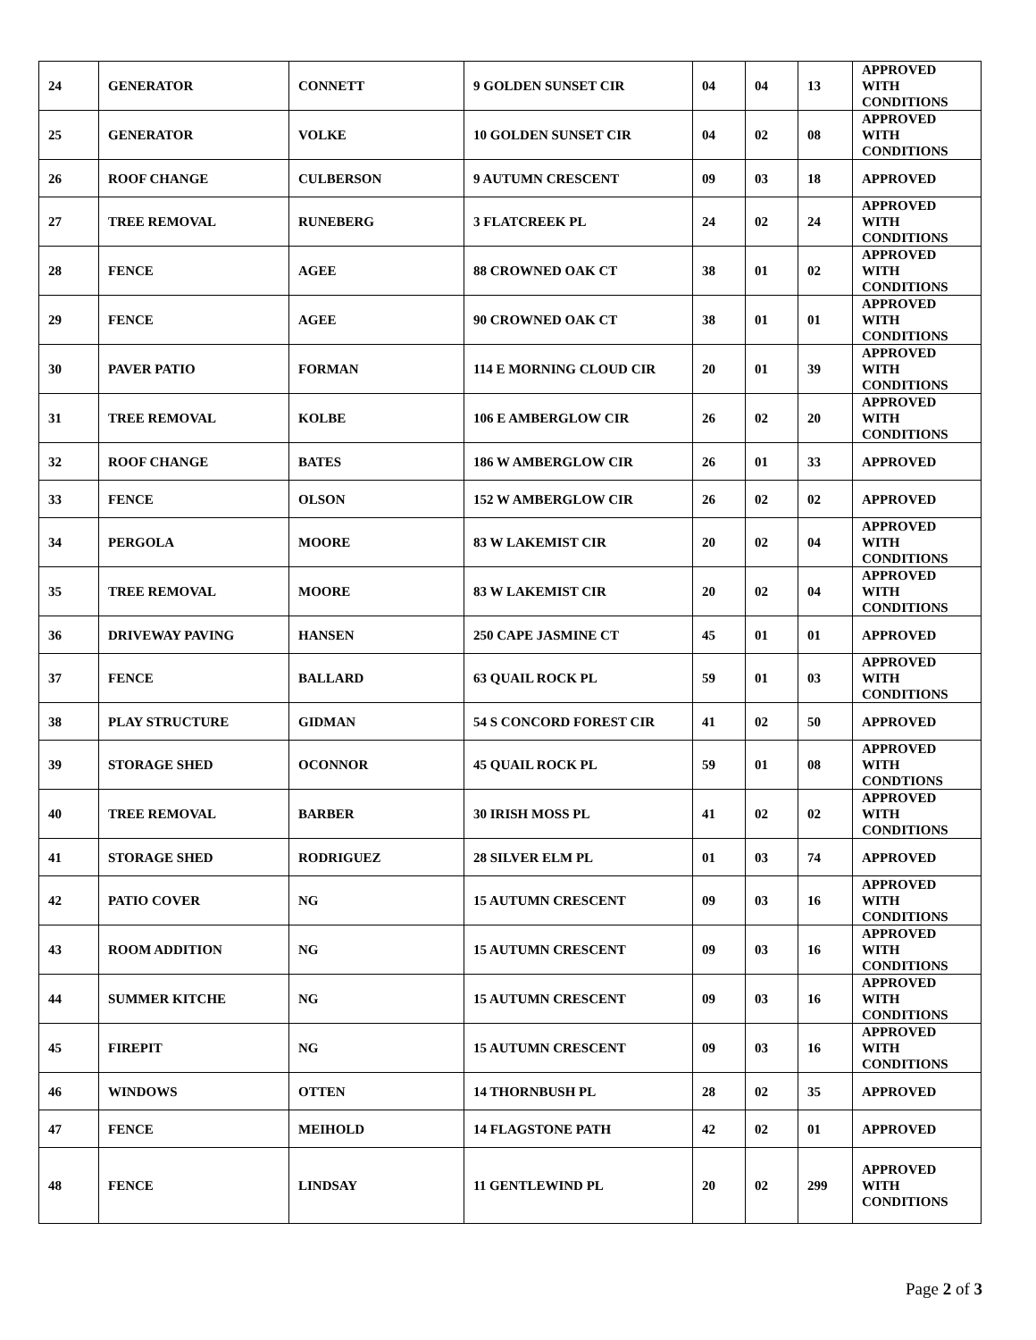| 24 | GENERATOR | CONNETT | 9 GOLDEN SUNSET CIR | 04 | 04 | 13 | APPROVED WITH CONDITIONS |
| 25 | GENERATOR | VOLKE | 10 GOLDEN SUNSET CIR | 04 | 02 | 08 | APPROVED WITH CONDITIONS |
| 26 | ROOF CHANGE | CULBERSON | 9 AUTUMN CRESCENT | 09 | 03 | 18 | APPROVED |
| 27 | TREE REMOVAL | RUNEBERG | 3 FLATCREEK PL | 24 | 02 | 24 | APPROVED WITH CONDITIONS |
| 28 | FENCE | AGEE | 88 CROWNED OAK CT | 38 | 01 | 02 | APPROVED WITH CONDITIONS |
| 29 | FENCE | AGEE | 90 CROWNED OAK CT | 38 | 01 | 01 | APPROVED WITH CONDITIONS |
| 30 | PAVER PATIO | FORMAN | 114 E MORNING CLOUD CIR | 20 | 01 | 39 | APPROVED WITH CONDITIONS |
| 31 | TREE REMOVAL | KOLBE | 106 E AMBERGLOW CIR | 26 | 02 | 20 | APPROVED WITH CONDITIONS |
| 32 | ROOF CHANGE | BATES | 186 W AMBERGLOW CIR | 26 | 01 | 33 | APPROVED |
| 33 | FENCE | OLSON | 152 W AMBERGLOW CIR | 26 | 02 | 02 | APPROVED |
| 34 | PERGOLA | MOORE | 83 W LAKEMIST CIR | 20 | 02 | 04 | APPROVED WITH CONDITIONS |
| 35 | TREE REMOVAL | MOORE | 83 W LAKEMIST CIR | 20 | 02 | 04 | APPROVED WITH CONDITIONS |
| 36 | DRIVEWAY PAVING | HANSEN | 250 CAPE JASMINE CT | 45 | 01 | 01 | APPROVED |
| 37 | FENCE | BALLARD | 63 QUAIL ROCK PL | 59 | 01 | 03 | APPROVED WITH CONDITIONS |
| 38 | PLAY STRUCTURE | GIDMAN | 54 S CONCORD FOREST CIR | 41 | 02 | 50 | APPROVED |
| 39 | STORAGE SHED | OCONNOR | 45 QUAIL ROCK PL | 59 | 01 | 08 | APPROVED WITH CONDTIONS |
| 40 | TREE REMOVAL | BARBER | 30 IRISH MOSS PL | 41 | 02 | 02 | APPROVED WITH CONDITIONS |
| 41 | STORAGE SHED | RODRIGUEZ | 28 SILVER ELM PL | 01 | 03 | 74 | APPROVED |
| 42 | PATIO COVER | NG | 15 AUTUMN CRESCENT | 09 | 03 | 16 | APPROVED WITH CONDITIONS |
| 43 | ROOM ADDITION | NG | 15 AUTUMN CRESCENT | 09 | 03 | 16 | APPROVED WITH CONDITIONS |
| 44 | SUMMER KITCHE | NG | 15 AUTUMN CRESCENT | 09 | 03 | 16 | APPROVED WITH CONDITIONS |
| 45 | FIREPIT | NG | 15 AUTUMN CRESCENT | 09 | 03 | 16 | APPROVED WITH CONDITIONS |
| 46 | WINDOWS | OTTEN | 14 THORNBUSH PL | 28 | 02 | 35 | APPROVED |
| 47 | FENCE | MEIHOLD | 14 FLAGSTONE PATH | 42 | 02 | 01 | APPROVED |
| 48 | FENCE | LINDSAY | 11 GENTLEWIND PL | 20 | 02 | 299 | APPROVED WITH CONDITIONS |
Page 2 of 3